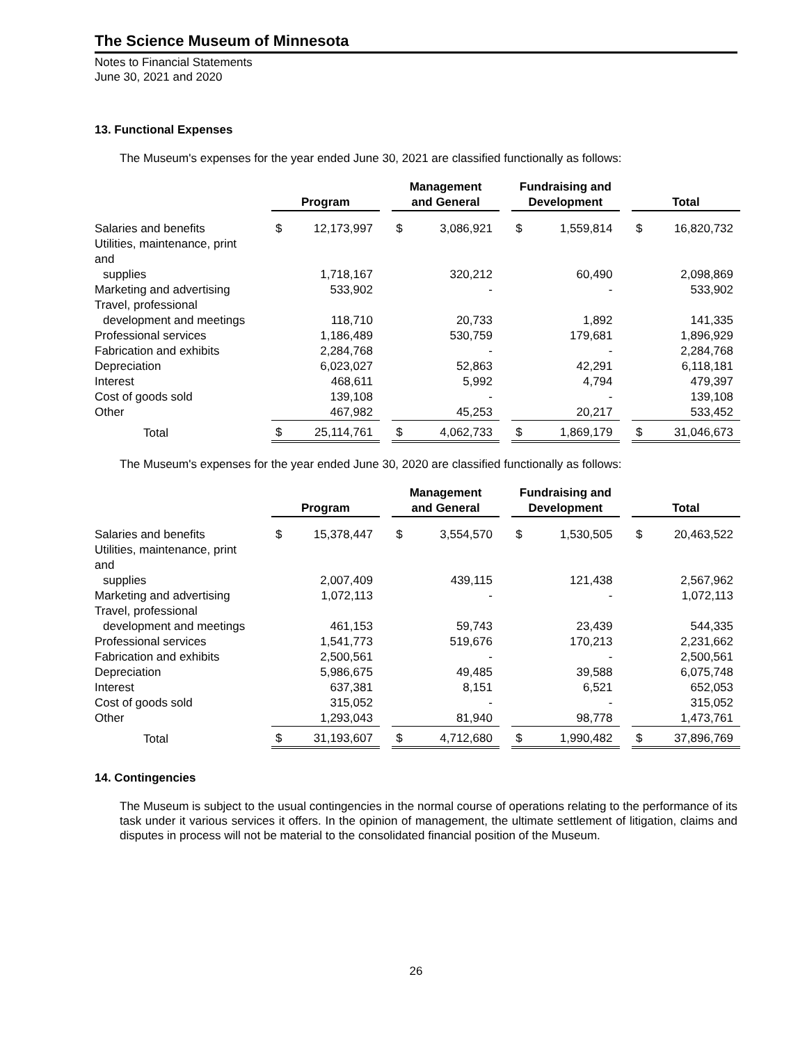The Science Museum of Minnesota
Notes to Financial Statements
June 30, 2021 and 2020
13. Functional Expenses
The Museum's expenses for the year ended June 30, 2021 are classified functionally as follows:
| | | Program | | | Management and General | | | Fundraising and Development | | | Total | |
| --- | --- | --- | --- | --- | --- | --- | --- | --- | --- | --- | --- | --- |
| Salaries and benefits | | $ | 12,173,997 | | $ | 3,086,921 | | $ | 1,559,814 | | $ | 16,820,732 |
| Utilities, maintenance, print and | | | | | | | | | | | | |
| supplies | | | 1,718,167 | | | 320,212 | | | 60,490 | | | 2,098,869 |
| Marketing and advertising | | | 533,902 | | | - | | | - | | | 533,902 |
| Travel, professional | | | | | | | | | | | | |
| development and meetings | | | 118,710 | | | 20,733 | | | 1,892 | | | 141,335 |
| Professional services | | | 1,186,489 | | | 530,759 | | | 179,681 | | | 1,896,929 |
| Fabrication and exhibits | | | 2,284,768 | | | - | | | - | | | 2,284,768 |
| Depreciation | | | 6,023,027 | | | 52,863 | | | 42,291 | | | 6,118,181 |
| Interest | | | 468,611 | | | 5,992 | | | 4,794 | | | 479,397 |
| Cost of goods sold | | | 139,108 | | | - | | | - | | | 139,108 |
| Other | | | 467,982 | | | 45,253 | | | 20,217 | | | 533,452 |
| Total | | $ | 25,114,761 | | $ | 4,062,733 | | $ | 1,869,179 | | $ | 31,046,673 |
The Museum's expenses for the year ended June 30, 2020 are classified functionally as follows:
| | | Program | | | Management and General | | | Fundraising and Development | | | Total | |
| --- | --- | --- | --- | --- | --- | --- | --- | --- | --- | --- | --- | --- |
| Salaries and benefits | | $ | 15,378,447 | | $ | 3,554,570 | | $ | 1,530,505 | | $ | 20,463,522 |
| Utilities, maintenance, print and | | | | | | | | | | | | |
| supplies | | | 2,007,409 | | | 439,115 | | | 121,438 | | | 2,567,962 |
| Marketing and advertising | | | 1,072,113 | | | - | | | - | | | 1,072,113 |
| Travel, professional | | | | | | | | | | | | |
| development and meetings | | | 461,153 | | | 59,743 | | | 23,439 | | | 544,335 |
| Professional services | | | 1,541,773 | | | 519,676 | | | 170,213 | | | 2,231,662 |
| Fabrication and exhibits | | | 2,500,561 | | | - | | | - | | | 2,500,561 |
| Depreciation | | | 5,986,675 | | | 49,485 | | | 39,588 | | | 6,075,748 |
| Interest | | | 637,381 | | | 8,151 | | | 6,521 | | | 652,053 |
| Cost of goods sold | | | 315,052 | | | - | | | - | | | 315,052 |
| Other | | | 1,293,043 | | | 81,940 | | | 98,778 | | | 1,473,761 |
| Total | | $ | 31,193,607 | | $ | 4,712,680 | | $ | 1,990,482 | | $ | 37,896,769 |
14. Contingencies
The Museum is subject to the usual contingencies in the normal course of operations relating to the performance of its task under it various services it offers. In the opinion of management, the ultimate settlement of litigation, claims and disputes in process will not be material to the consolidated financial position of the Museum.
26